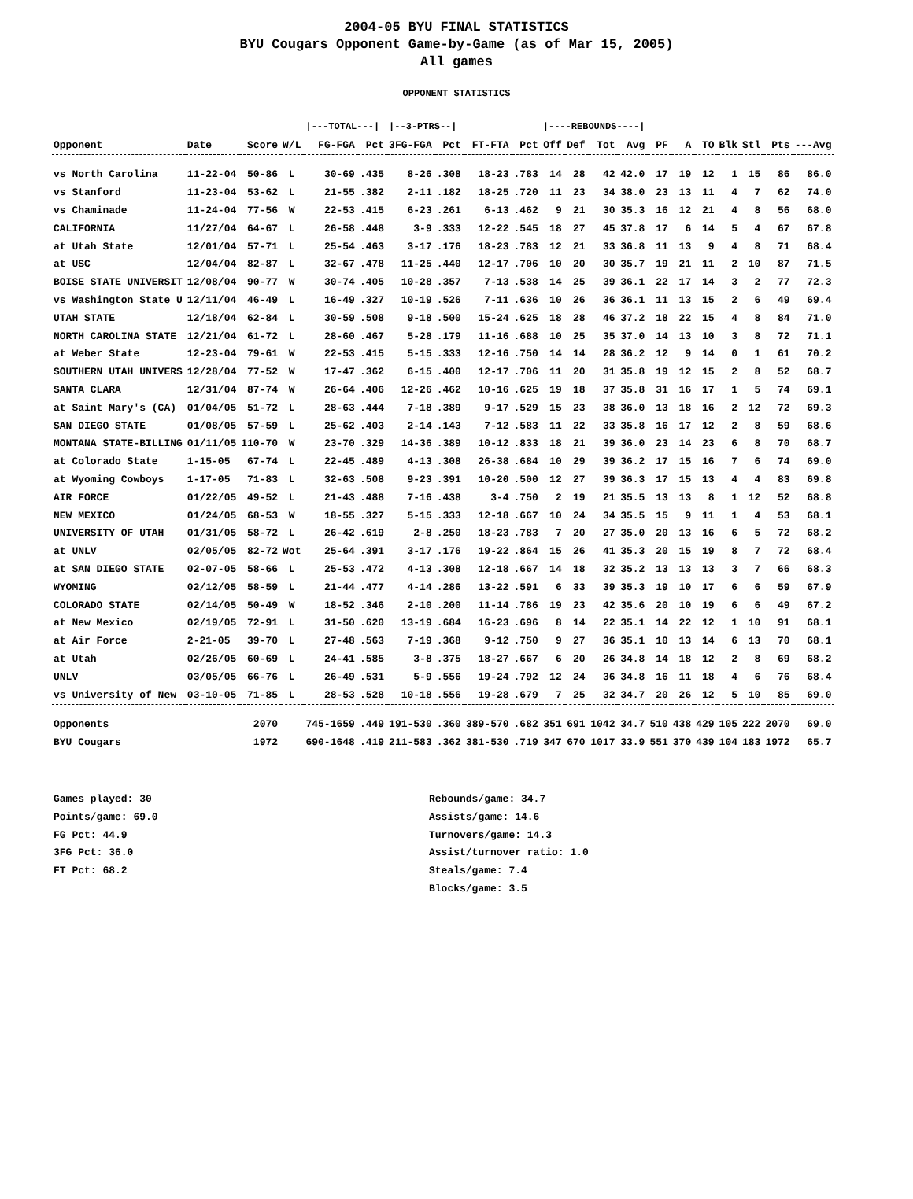2004-05 BYU FINAL STATISTICS
BYU Cougars Opponent Game-by-Game (as of Mar 15, 2005)
All games
OPPONENT STATISTICS
| | | | | /---TOTAL---/ | | /--3-PTRS--/ | | | | /----REBOUNDS----/ | | | | | | | | | | |
| --- | --- | --- | --- | --- | --- | --- | --- | --- | --- | --- | --- | --- | --- | --- | --- | --- | --- | --- | --- | --- |
| Opponent | Date | Score | W/L | FG-FGA | Pct | 3FG-FGA | Pct | FT-FTA | Pct | Off | Def | Tot | Avg | PF | A | TO | Blk | Stl | Pts | ---Avg |
| vs North Carolina | 11-22-04 | 50-86 | L | 30-69 | .435 | 8-26 | .308 | 18-23 | .783 | 14 | 28 | 42 | 42.0 | 17 | 19 | 12 | 1 | 15 | 86 | 86.0 |
| vs Stanford | 11-23-04 | 53-62 | L | 21-55 | .382 | 2-11 | .182 | 18-25 | .720 | 11 | 23 | 34 | 38.0 | 23 | 13 | 11 | 4 | 7 | 62 | 74.0 |
| vs Chaminade | 11-24-04 | 77-56 | W | 22-53 | .415 | 6-23 | .261 | 6-13 | .462 | 9 | 21 | 30 | 35.3 | 16 | 12 | 21 | 4 | 8 | 56 | 68.0 |
| CALIFORNIA | 11/27/04 | 64-67 | L | 26-58 | .448 | 3-9 | .333 | 12-22 | .545 | 18 | 27 | 45 | 37.8 | 17 | 6 | 14 | 5 | 4 | 67 | 67.8 |
| at Utah State | 12/01/04 | 57-71 | L | 25-54 | .463 | 3-17 | .176 | 18-23 | .783 | 12 | 21 | 33 | 36.8 | 11 | 13 | 9 | 4 | 8 | 71 | 68.4 |
| at USC | 12/04/04 | 82-87 | L | 32-67 | .478 | 11-25 | .440 | 12-17 | .706 | 10 | 20 | 30 | 35.7 | 19 | 21 | 11 | 2 | 10 | 87 | 71.5 |
| BOISE STATE UNIVERSIT | 12/08/04 | 90-77 | W | 30-74 | .405 | 10-28 | .357 | 7-13 | .538 | 14 | 25 | 39 | 36.1 | 22 | 17 | 14 | 3 | 2 | 77 | 72.3 |
| vs Washington State U | 12/11/04 | 46-49 | L | 16-49 | .327 | 10-19 | .526 | 7-11 | .636 | 10 | 26 | 36 | 36.1 | 11 | 13 | 15 | 2 | 6 | 49 | 69.4 |
| UTAH STATE | 12/18/04 | 62-84 | L | 30-59 | .508 | 9-18 | .500 | 15-24 | .625 | 18 | 28 | 46 | 37.2 | 18 | 22 | 15 | 4 | 8 | 84 | 71.0 |
| NORTH CAROLINA STATE | 12/21/04 | 61-72 | L | 28-60 | .467 | 5-28 | .179 | 11-16 | .688 | 10 | 25 | 35 | 37.0 | 14 | 13 | 10 | 3 | 8 | 72 | 71.1 |
| at Weber State | 12-23-04 | 79-61 | W | 22-53 | .415 | 5-15 | .333 | 12-16 | .750 | 14 | 14 | 28 | 36.2 | 12 | 9 | 14 | 0 | 1 | 61 | 70.2 |
| SOUTHERN UTAH UNIVERS | 12/28/04 | 77-52 | W | 17-47 | .362 | 6-15 | .400 | 12-17 | .706 | 11 | 20 | 31 | 35.8 | 19 | 12 | 15 | 2 | 8 | 52 | 68.7 |
| SANTA CLARA | 12/31/04 | 87-74 | W | 26-64 | .406 | 12-26 | .462 | 10-16 | .625 | 19 | 18 | 37 | 35.8 | 31 | 16 | 17 | 1 | 5 | 74 | 69.1 |
| at Saint Mary's (CA) | 01/04/05 | 51-72 | L | 28-63 | .444 | 7-18 | .389 | 9-17 | .529 | 15 | 23 | 38 | 36.0 | 13 | 18 | 16 | 2 | 12 | 72 | 69.3 |
| SAN DIEGO STATE | 01/08/05 | 57-59 | L | 25-62 | .403 | 2-14 | .143 | 7-12 | .583 | 11 | 22 | 33 | 35.8 | 16 | 17 | 12 | 2 | 8 | 59 | 68.6 |
| MONTANA STATE-BILLING | 01/11/05 | 110-70 | W | 23-70 | .329 | 14-36 | .389 | 10-12 | .833 | 18 | 21 | 39 | 36.0 | 23 | 14 | 23 | 6 | 8 | 70 | 68.7 |
| at Colorado State | 1-15-05 | 67-74 | L | 22-45 | .489 | 4-13 | .308 | 26-38 | .684 | 10 | 29 | 39 | 36.2 | 17 | 15 | 16 | 7 | 6 | 74 | 69.0 |
| at Wyoming Cowboys | 1-17-05 | 71-83 | L | 32-63 | .508 | 9-23 | .391 | 10-20 | .500 | 12 | 27 | 39 | 36.3 | 17 | 15 | 13 | 4 | 4 | 83 | 69.8 |
| AIR FORCE | 01/22/05 | 49-52 | L | 21-43 | .488 | 7-16 | .438 | 3-4 | .750 | 2 | 19 | 21 | 35.5 | 13 | 13 | 8 | 1 | 12 | 52 | 68.8 |
| NEW MEXICO | 01/24/05 | 68-53 | W | 18-55 | .327 | 5-15 | .333 | 12-18 | .667 | 10 | 24 | 34 | 35.5 | 15 | 9 | 11 | 1 | 4 | 53 | 68.1 |
| UNIVERSITY OF UTAH | 01/31/05 | 58-72 | L | 26-42 | .619 | 2-8 | .250 | 18-23 | .783 | 7 | 20 | 27 | 35.0 | 20 | 13 | 16 | 6 | 5 | 72 | 68.2 |
| at UNLV | 02/05/05 | 82-72 | Wot | 25-64 | .391 | 3-17 | .176 | 19-22 | .864 | 15 | 26 | 41 | 35.3 | 20 | 15 | 19 | 8 | 7 | 72 | 68.4 |
| at SAN DIEGO STATE | 02-07-05 | 58-66 | L | 25-53 | .472 | 4-13 | .308 | 12-18 | .667 | 14 | 18 | 32 | 35.2 | 13 | 13 | 13 | 3 | 7 | 66 | 68.3 |
| WYOMING | 02/12/05 | 58-59 | L | 21-44 | .477 | 4-14 | .286 | 13-22 | .591 | 6 | 33 | 39 | 35.3 | 19 | 10 | 17 | 6 | 6 | 59 | 67.9 |
| COLORADO STATE | 02/14/05 | 50-49 | W | 18-52 | .346 | 2-10 | .200 | 11-14 | .786 | 19 | 23 | 42 | 35.6 | 20 | 10 | 19 | 6 | 6 | 49 | 67.2 |
| at New Mexico | 02/19/05 | 72-91 | L | 31-50 | .620 | 13-19 | .684 | 16-23 | .696 | 8 | 14 | 22 | 35.1 | 14 | 22 | 12 | 1 | 10 | 91 | 68.1 |
| at Air Force | 2-21-05 | 39-70 | L | 27-48 | .563 | 7-19 | .368 | 9-12 | .750 | 9 | 27 | 36 | 35.1 | 10 | 13 | 14 | 6 | 13 | 70 | 68.1 |
| at Utah | 02/26/05 | 60-69 | L | 24-41 | .585 | 3-8 | .375 | 18-27 | .667 | 6 | 20 | 26 | 34.8 | 14 | 18 | 12 | 2 | 8 | 69 | 68.2 |
| UNLV | 03/05/05 | 66-76 | L | 26-49 | .531 | 5-9 | .556 | 19-24 | .792 | 12 | 24 | 36 | 34.8 | 16 | 11 | 18 | 4 | 6 | 76 | 68.4 |
| vs University of New | 03-10-05 | 71-85 | L | 28-53 | .528 | 10-18 | .556 | 19-28 | .679 | 7 | 25 | 32 | 34.7 | 20 | 26 | 12 | 5 | 10 | 85 | 69.0 |
| Opponents | | 2070 | | 745-1659 | .449 | 191-530 | .360 | 389-570 | .682 | 351 | 691 | 1042 | 34.7 | 510 | 438 | 429 | 105 | 222 | 2070 | 69.0 |
| BYU Cougars | | 1972 | | 690-1648 | .419 | 211-583 | .362 | 381-530 | .719 | 347 | 670 | 1017 | 33.9 | 551 | 370 | 439 | 104 | 183 | 1972 | 65.7 |
Games played: 30
Points/game: 69.0
FG Pct: 44.9
3FG Pct: 36.0
FT Pct: 68.2
Rebounds/game: 34.7
Assists/game: 14.6
Turnovers/game: 14.3
Assist/turnover ratio: 1.0
Steals/game: 7.4
Blocks/game: 3.5